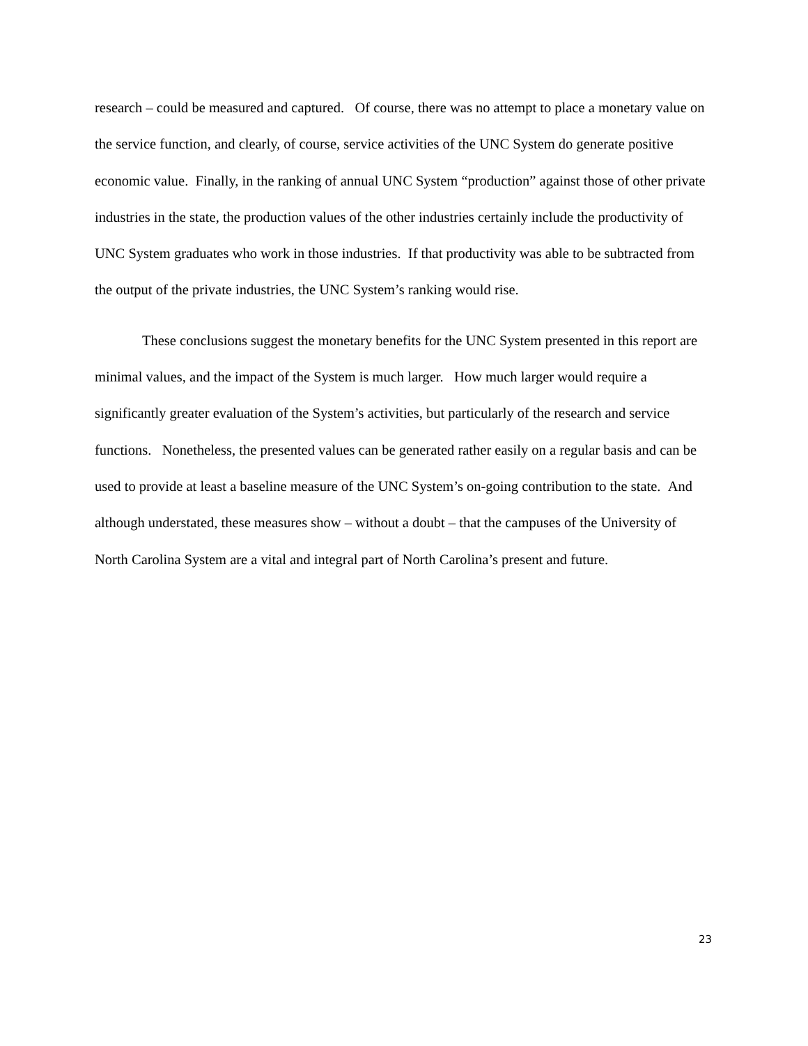research – could be measured and captured. Of course, there was no attempt to place a monetary value on the service function, and clearly, of course, service activities of the UNC System do generate positive economic value. Finally, in the ranking of annual UNC System “production” against those of other private industries in the state, the production values of the other industries certainly include the productivity of UNC System graduates who work in those industries. If that productivity was able to be subtracted from the output of the private industries, the UNC System’s ranking would rise.
These conclusions suggest the monetary benefits for the UNC System presented in this report are minimal values, and the impact of the System is much larger. How much larger would require a significantly greater evaluation of the System’s activities, but particularly of the research and service functions. Nonetheless, the presented values can be generated rather easily on a regular basis and can be used to provide at least a baseline measure of the UNC System’s on-going contribution to the state. And although understated, these measures show – without a doubt – that the campuses of the University of North Carolina System are a vital and integral part of North Carolina’s present and future.
23